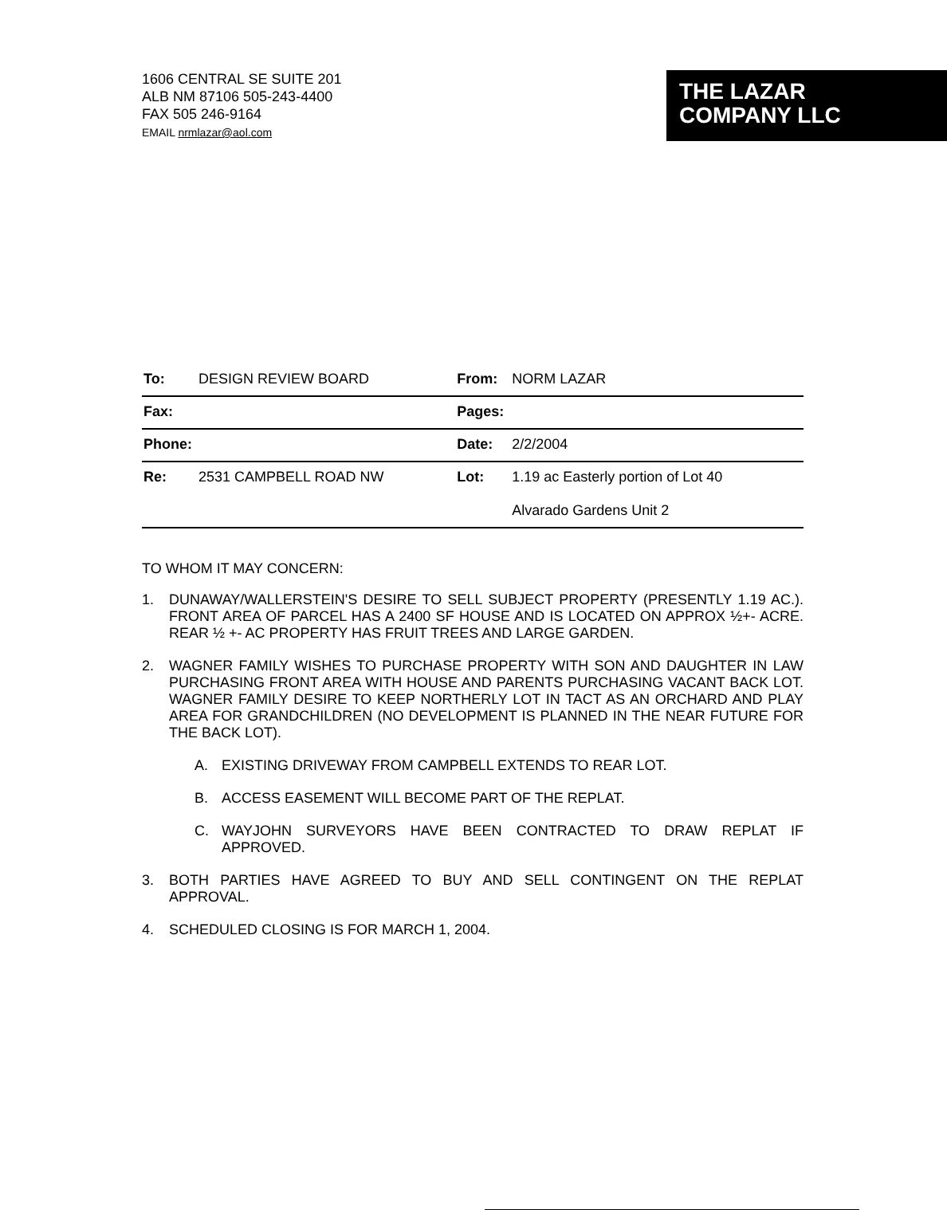1606 CENTRAL SE SUITE 201
ALB NM 87106 505-243-4400
FAX 505 246-9164
EMAIL nrmlazar@aol.com
THE LAZAR
COMPANY LLC
| To: | DESIGN REVIEW BOARD | From: | NORM LAZAR |
| Fax: | | Pages: | |
| Phone: | | Date: | 2/2/2004 |
| Re: | 2531 CAMPBELL ROAD NW | Lot: | 1.19 ac Easterly portion of Lot 40 Alvarado Gardens Unit 2 |
TO WHOM IT MAY CONCERN:
1. DUNAWAY/WALLERSTEIN'S DESIRE TO SELL SUBJECT PROPERTY (PRESENTLY 1.19 AC.). FRONT AREA OF PARCEL HAS A 2400 SF HOUSE AND IS LOCATED ON APPROX ½+- ACRE. REAR ½ +- AC PROPERTY HAS FRUIT TREES AND LARGE GARDEN.
2. WAGNER FAMILY WISHES TO PURCHASE PROPERTY WITH SON AND DAUGHTER IN LAW PURCHASING FRONT AREA WITH HOUSE AND PARENTS PURCHASING VACANT BACK LOT. WAGNER FAMILY DESIRE TO KEEP NORTHERLY LOT IN TACT AS AN ORCHARD AND PLAY AREA FOR GRANDCHILDREN (NO DEVELOPMENT IS PLANNED IN THE NEAR FUTURE FOR THE BACK LOT).
A. EXISTING DRIVEWAY FROM CAMPBELL EXTENDS TO REAR LOT.
B. ACCESS EASEMENT WILL BECOME PART OF THE REPLAT.
C. WAYJOHN SURVEYORS HAVE BEEN CONTRACTED TO DRAW REPLAT IF APPROVED.
3. BOTH PARTIES HAVE AGREED TO BUY AND SELL CONTINGENT ON THE REPLAT APPROVAL.
4. SCHEDULED CLOSING IS FOR MARCH 1, 2004.